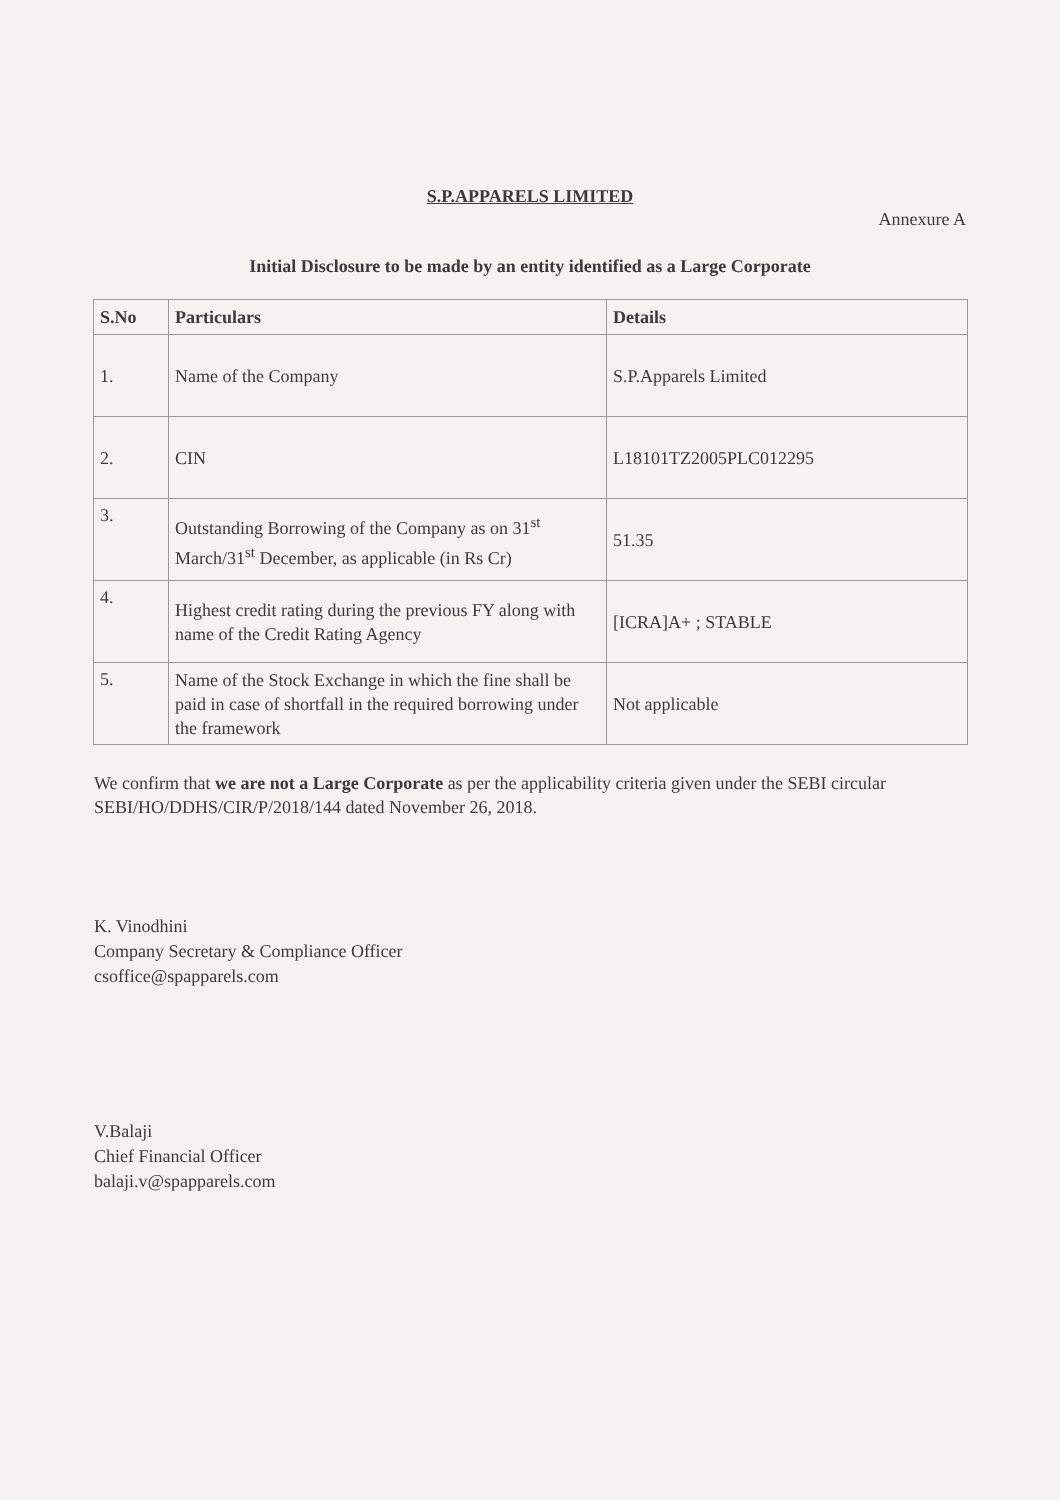S.P.APPARELS LIMITED
Annexure A
Initial Disclosure to be made by an entity identified as a Large Corporate
| S.No | Particulars | Details |
| --- | --- | --- |
| 1. | Name of the Company | S.P.Apparels Limited |
| 2. | CIN | L18101TZ2005PLC012295 |
| 3. | Outstanding Borrowing of the Company as on 31<sup>st</sup> March/31<sup>st</sup> December, as applicable (in Rs Cr) | 51.35 |
| 4. | Highest credit rating during the previous FY along with name of the Credit Rating Agency | [ICRA]A+ ; STABLE |
| 5. | Name of the Stock Exchange in which the fine shall be paid in case of shortfall in the required borrowing under the framework | Not applicable |
We confirm that we are not a Large Corporate as per the applicability criteria given under the SEBI circular SEBI/HO/DDHS/CIR/P/2018/144 dated November 26, 2018.
K. Vinodhini
Company Secretary & Compliance Officer
csoffice@spapparels.com
V.Balaji
Chief Financial Officer
balaji.v@spapparels.com